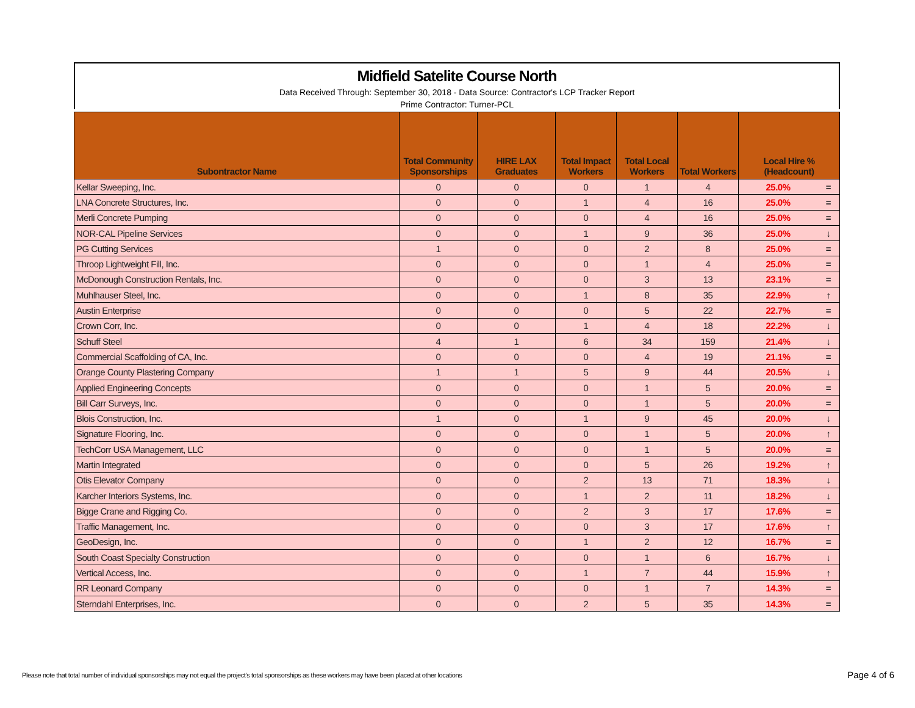Midfield Satelite Course North
Data Received Through: September 30, 2018 - Data Source: Contractor's LCP Tracker Report
Prime Contractor: Turner-PCL
| Subontractor Name | Total Community Sponsorships | HIRE LAX Graduates | Total Impact Workers | Total Local Workers | Total Workers | Local Hire % (Headcount) | |
| --- | --- | --- | --- | --- | --- | --- | --- |
| Kellar Sweeping, Inc. | 0 | 0 | 0 | 1 | 4 | 25.0% | = |
| LNA Concrete Structures, Inc. | 0 | 0 | 1 | 4 | 16 | 25.0% | = |
| Merli Concrete Pumping | 0 | 0 | 0 | 4 | 16 | 25.0% | = |
| NOR-CAL Pipeline Services | 0 | 0 | 1 | 9 | 36 | 25.0% | ↓ |
| PG Cutting Services | 1 | 0 | 0 | 2 | 8 | 25.0% | = |
| Throop Lightweight Fill, Inc. | 0 | 0 | 0 | 1 | 4 | 25.0% | = |
| McDonough Construction Rentals, Inc. | 0 | 0 | 0 | 3 | 13 | 23.1% | = |
| Muhlhauser Steel, Inc. | 0 | 0 | 1 | 8 | 35 | 22.9% | ↑ |
| Austin Enterprise | 0 | 0 | 0 | 5 | 22 | 22.7% | = |
| Crown Corr, Inc. | 0 | 0 | 1 | 4 | 18 | 22.2% | ↓ |
| Schuff Steel | 4 | 1 | 6 | 34 | 159 | 21.4% | ↓ |
| Commercial Scaffolding of CA, Inc. | 0 | 0 | 0 | 4 | 19 | 21.1% | = |
| Orange County Plastering Company | 1 | 1 | 5 | 9 | 44 | 20.5% | ↓ |
| Applied Engineering Concepts | 0 | 0 | 0 | 1 | 5 | 20.0% | = |
| Bill Carr Surveys, Inc. | 0 | 0 | 0 | 1 | 5 | 20.0% | = |
| Blois Construction, Inc. | 1 | 0 | 1 | 9 | 45 | 20.0% | ↓ |
| Signature Flooring, Inc. | 0 | 0 | 0 | 1 | 5 | 20.0% | ↑ |
| TechCorr USA Management, LLC | 0 | 0 | 0 | 1 | 5 | 20.0% | = |
| Martin Integrated | 0 | 0 | 0 | 5 | 26 | 19.2% | ↑ |
| Otis Elevator Company | 0 | 0 | 2 | 13 | 71 | 18.3% | ↓ |
| Karcher Interiors Systems, Inc. | 0 | 0 | 1 | 2 | 11 | 18.2% | ↓ |
| Bigge Crane and Rigging Co. | 0 | 0 | 2 | 3 | 17 | 17.6% | = |
| Traffic Management, Inc. | 0 | 0 | 0 | 3 | 17 | 17.6% | ↑ |
| GeoDesign, Inc. | 0 | 0 | 1 | 2 | 12 | 16.7% | = |
| South Coast Specialty Construction | 0 | 0 | 0 | 1 | 6 | 16.7% | ↓ |
| Vertical Access, Inc. | 0 | 0 | 1 | 7 | 44 | 15.9% | ↑ |
| RR Leonard Company | 0 | 0 | 0 | 1 | 7 | 14.3% | = |
| Sterndahl Enterprises, Inc. | 0 | 0 | 2 | 5 | 35 | 14.3% | = |
Please note that total number of individual sponsorships may not equal the project's total sponsorships as these workers may have been placed at other locations
Page 4 of 6